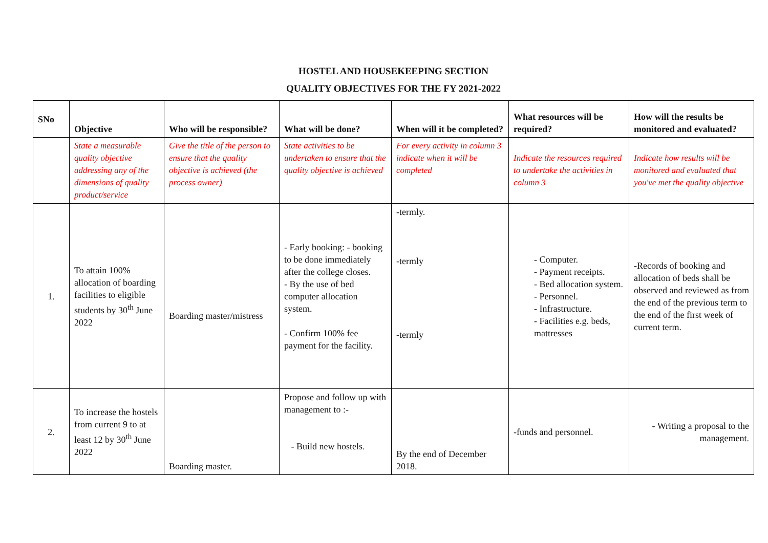HOSTEL AND HOUSEKEEPING SECTION
QUALITY OBJECTIVES FOR THE FY 2021-2022
| SNo | Objective | Who will be responsible? | What will be done? | When will it be completed? | What resources will be required? | How will the results be monitored and evaluated? |
| --- | --- | --- | --- | --- | --- | --- |
| | State a measurable quality objective addressing any of the dimensions of quality product/service | Give the title of the person to ensure that the quality objective is achieved (the process owner) | State activities to be undertaken to ensure that the quality objective is achieved | For every activity in column 3 indicate when it will be completed | Indicate the resources required to undertake the activities in column 3 | Indicate how results will be monitored and evaluated that you've met the quality objective |
| 1. | To attain 100% allocation of boarding facilities to eligible students by 30<sup>th</sup> June 2022 | Boarding master/mistress | - Early booking: - booking to be done immediately after the college closes. - By the use of bed computer allocation system. - Confirm 100% fee payment for the facility. | -termly. -termly -termly | - Computer. - Payment receipts. - Bed allocation system. - Personnel. - Infrastructure. - Facilities e.g. beds, mattresses | -Records of booking and allocation of beds shall be observed and reviewed as from the end of the previous term to the end of the first week of current term. |
| 2. | To increase the hostels from current 9 to at least 12 by 30<sup>th</sup> June 2022 | Boarding master. | Propose and follow up with management to :- - Build new hostels. | By the end of December 2018. | -funds and personnel. | - Writing a proposal to the management. |